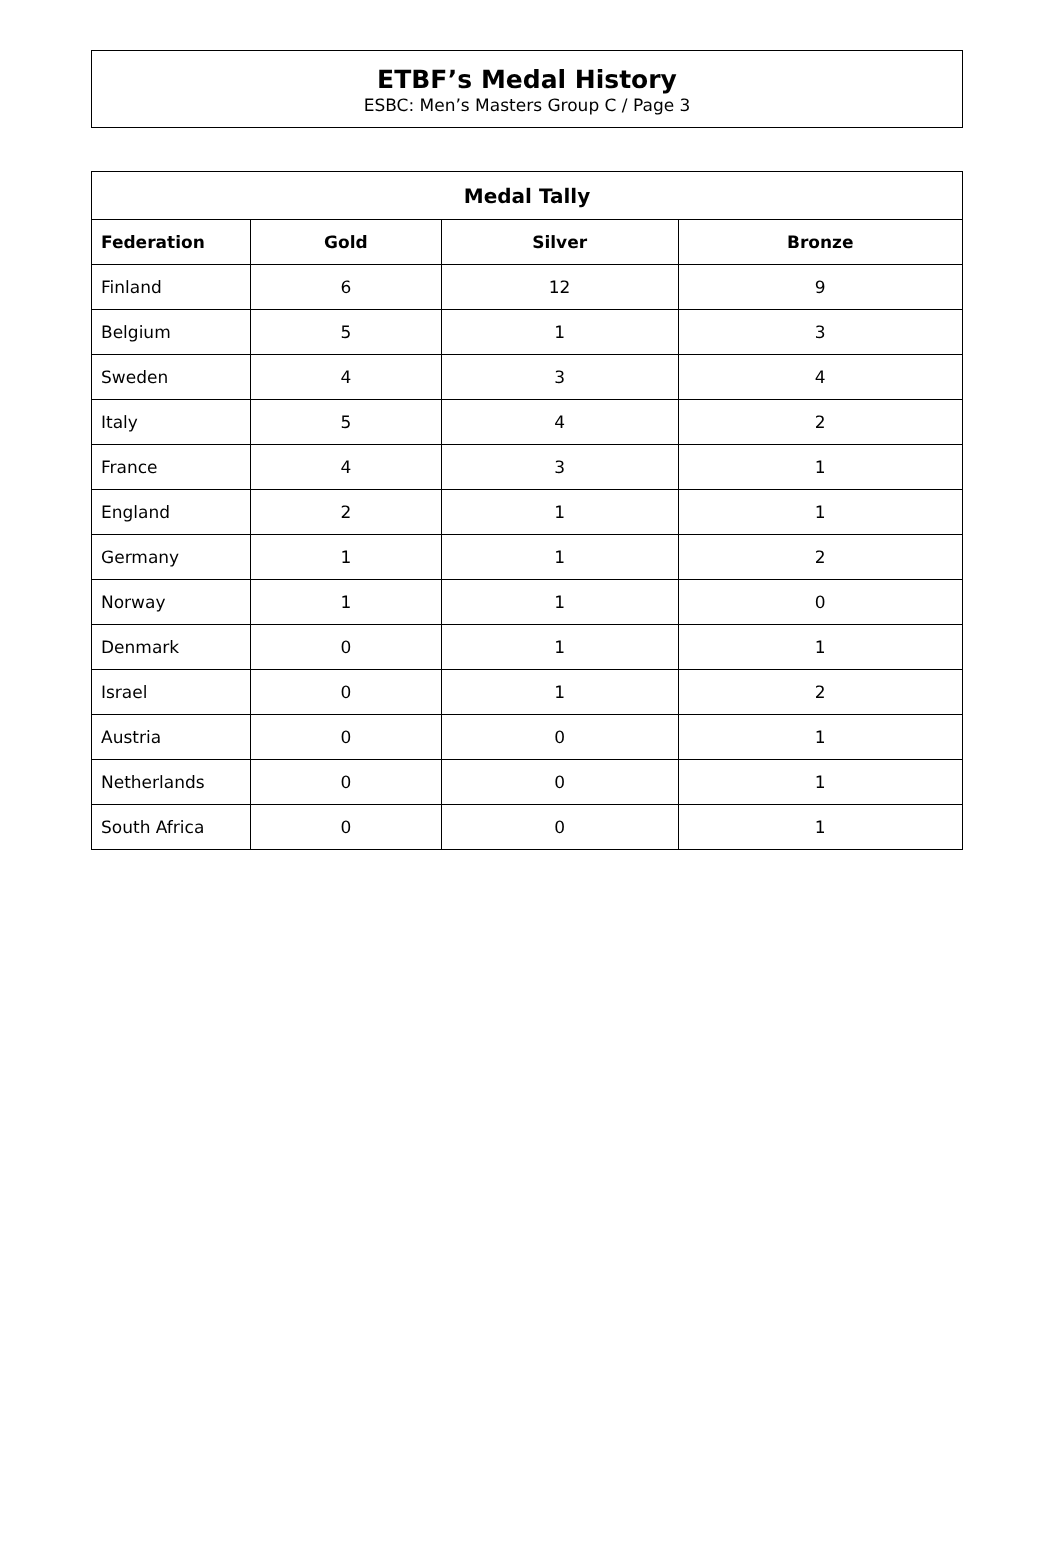ETBF’s Medal History
ESBC: Men’s Masters Group C / Page 3
| Medal Tally | | | |
| --- | --- | --- | --- |
| Federation | Gold | Silver | Bronze |
| Finland | 6 | 12 | 9 |
| Belgium | 5 | 1 | 3 |
| Sweden | 4 | 3 | 4 |
| Italy | 5 | 4 | 2 |
| France | 4 | 3 | 1 |
| England | 2 | 1 | 1 |
| Germany | 1 | 1 | 2 |
| Norway | 1 | 1 | 0 |
| Denmark | 0 | 1 | 1 |
| Israel | 0 | 1 | 2 |
| Austria | 0 | 0 | 1 |
| Netherlands | 0 | 0 | 1 |
| South Africa | 0 | 0 | 1 |